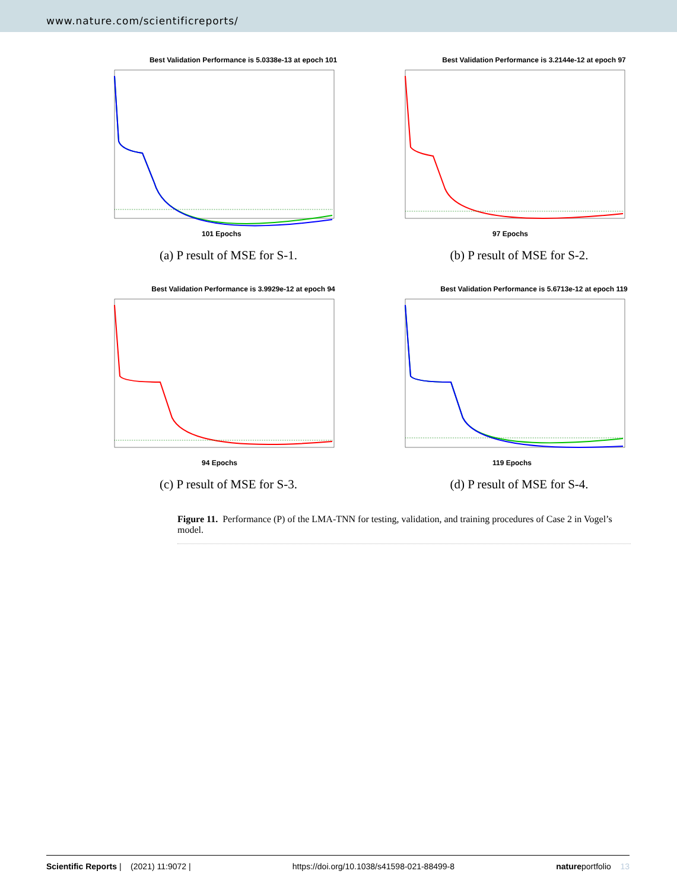www.nature.com/scientificreports/
Best Validation Performance is 5.0338e-13 at epoch 101
101 Epochs
(a) P result of MSE for S-1.
Best Validation Performance is 3.2144e-12 at epoch 97
97 Epochs
(b) P result of MSE for S-2.
Best Validation Performance is 3.9929e-12 at epoch 94
94 Epochs
(c) P result of MSE for S-3.
Best Validation Performance is 5.6713e-12 at epoch 119
119 Epochs
(d) P result of MSE for S-4.
Figure 11. Performance (P) of the LMA-TNN for testing, validation, and training procedures of Case 2 in Vogel’s model.
Scientific Reports | (2021) 11:9072 | https://doi.org/10.1038/s41598-021-88499-8 natureportfolio 13